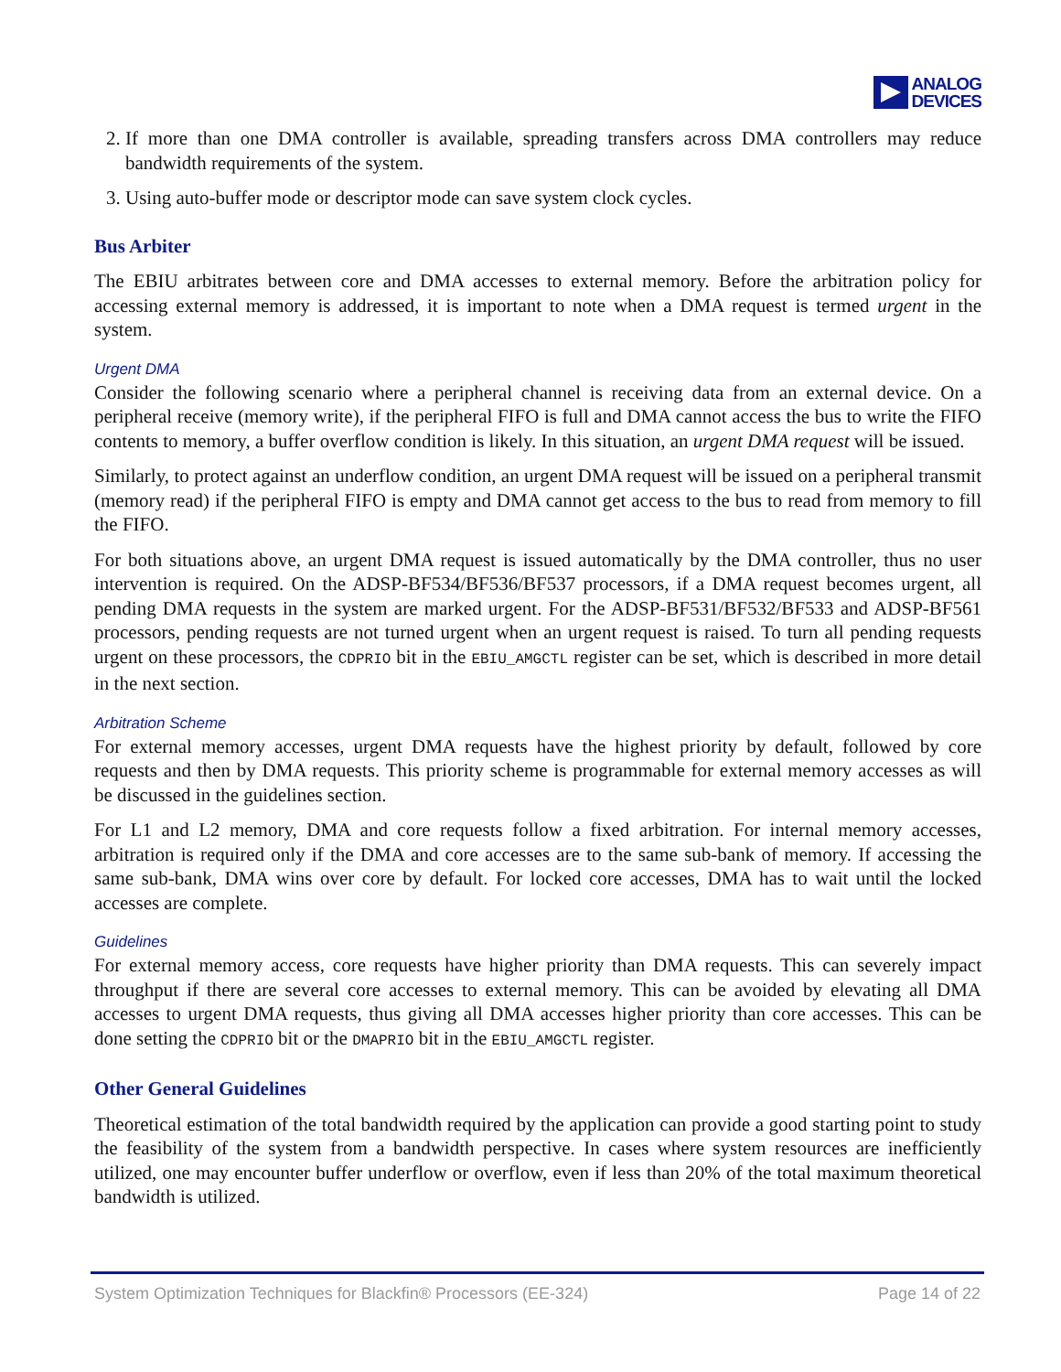ANALOG
DEVICES
2. If more than one DMA controller is available, spreading transfers across DMA controllers may reduce bandwidth requirements of the system.
3. Using auto-buffer mode or descriptor mode can save system clock cycles.
Bus Arbiter
The EBIU arbitrates between core and DMA accesses to external memory. Before the arbitration policy for accessing external memory is addressed, it is important to note when a DMA request is termed urgent in the system.
Urgent DMA
Consider the following scenario where a peripheral channel is receiving data from an external device. On a peripheral receive (memory write), if the peripheral FIFO is full and DMA cannot access the bus to write the FIFO contents to memory, a buffer overflow condition is likely. In this situation, an urgent DMA request will be issued.
Similarly, to protect against an underflow condition, an urgent DMA request will be issued on a peripheral transmit (memory read) if the peripheral FIFO is empty and DMA cannot get access to the bus to read from memory to fill the FIFO.
For both situations above, an urgent DMA request is issued automatically by the DMA controller, thus no user intervention is required. On the ADSP-BF534/BF536/BF537 processors, if a DMA request becomes urgent, all pending DMA requests in the system are marked urgent. For the ADSP-BF531/BF532/BF533 and ADSP-BF561 processors, pending requests are not turned urgent when an urgent request is raised. To turn all pending requests urgent on these processors, the CDPRIO bit in the EBIU_AMGCTL register can be set, which is described in more detail in the next section.
Arbitration Scheme
For external memory accesses, urgent DMA requests have the highest priority by default, followed by core requests and then by DMA requests. This priority scheme is programmable for external memory accesses as will be discussed in the guidelines section.
For L1 and L2 memory, DMA and core requests follow a fixed arbitration. For internal memory accesses, arbitration is required only if the DMA and core accesses are to the same sub-bank of memory. If accessing the same sub-bank, DMA wins over core by default. For locked core accesses, DMA has to wait until the locked accesses are complete.
Guidelines
For external memory access, core requests have higher priority than DMA requests. This can severely impact throughput if there are several core accesses to external memory. This can be avoided by elevating all DMA accesses to urgent DMA requests, thus giving all DMA accesses higher priority than core accesses. This can be done setting the CDPRIO bit or the DMAPRIO bit in the EBIU_AMGCTL register.
Other General Guidelines
Theoretical estimation of the total bandwidth required by the application can provide a good starting point to study the feasibility of the system from a bandwidth perspective. In cases where system resources are inefficiently utilized, one may encounter buffer underflow or overflow, even if less than 20% of the total maximum theoretical bandwidth is utilized.
System Optimization Techniques for Blackfin® Processors (EE-324) Page 14 of 22